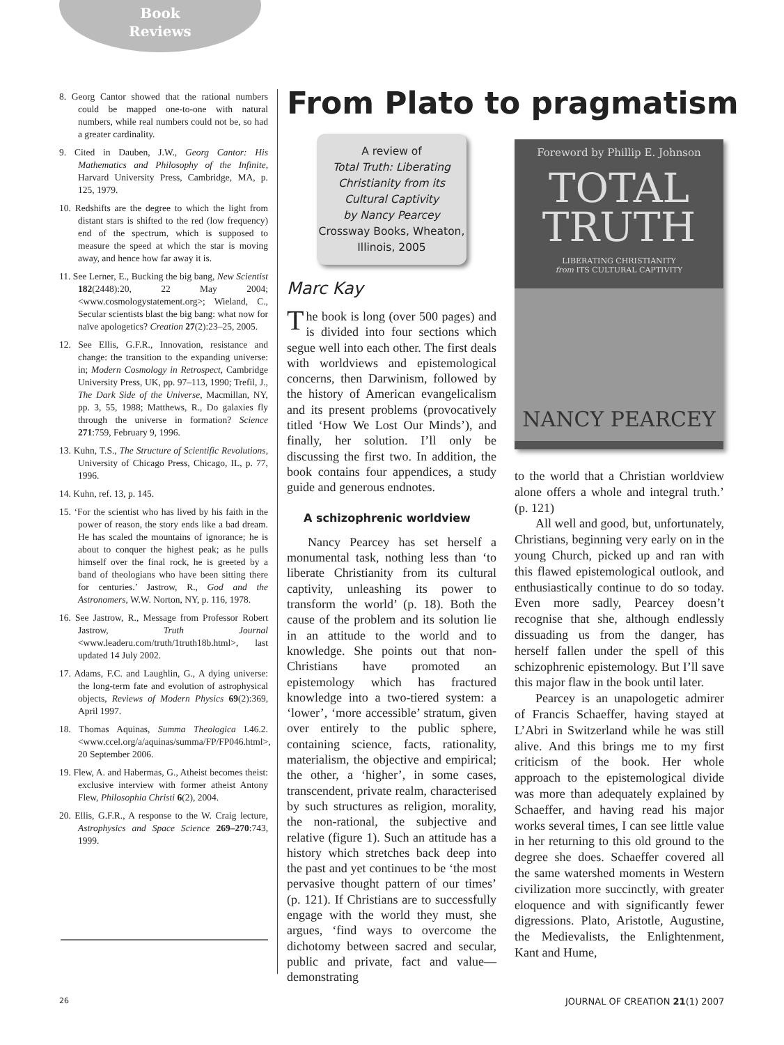Book Reviews
8. Georg Cantor showed that the rational numbers could be mapped one-to-one with natural numbers, while real numbers could not be, so had a greater cardinality.
9. Cited in Dauben, J.W., Georg Cantor: His Mathematics and Philosophy of the Infinite, Harvard University Press, Cambridge, MA, p. 125, 1979.
10. Redshifts are the degree to which the light from distant stars is shifted to the red (low frequency) end of the spectrum, which is supposed to measure the speed at which the star is moving away, and hence how far away it is.
11. See Lerner, E., Bucking the big bang, New Scientist 182(2448):20, 22 May 2004; <www.cosmologystatement.org>; Wieland, C., Secular scientists blast the big bang: what now for naïve apologetics? Creation 27(2):23–25, 2005.
12. See Ellis, G.F.R., Innovation, resistance and change: the transition to the expanding universe: in; Modern Cosmology in Retrospect, Cambridge University Press, UK, pp. 97–113, 1990; Trefil, J., The Dark Side of the Universe, Macmillan, NY, pp. 3, 55, 1988; Matthews, R., Do galaxies fly through the universe in formation? Science 271:759, February 9, 1996.
13. Kuhn, T.S., The Structure of Scientific Revolutions, University of Chicago Press, Chicago, IL, p. 77, 1996.
14. Kuhn, ref. 13, p. 145.
15. ‘For the scientist who has lived by his faith in the power of reason, the story ends like a bad dream. He has scaled the mountains of ignorance; he is about to conquer the highest peak; as he pulls himself over the final rock, he is greeted by a band of theologians who have been sitting there for centuries.’ Jastrow, R., God and the Astronomers, W.W. Norton, NY, p. 116, 1978.
16. See Jastrow, R., Message from Professor Robert Jastrow, Truth Journal <www.leaderu.com/truth/1truth18b.html>, last updated 14 July 2002.
17. Adams, F.C. and Laughlin, G., A dying universe: the long-term fate and evolution of astrophysical objects, Reviews of Modern Physics 69(2):369, April 1997.
18. Thomas Aquinas, Summa Theologica I.46.2. <www.ccel.org/a/aquinas/summa/FP/FP046.html>, 20 September 2006.
19. Flew, A. and Habermas, G., Atheist becomes theist: exclusive interview with former atheist Antony Flew, Philosophia Christi 6(2), 2004.
20. Ellis, G.F.R., A response to the W. Craig lecture, Astrophysics and Space Science 269–270:743, 1999.
From Plato to pragmatism
A review of
Total Truth: Liberating Christianity from its Cultural Captivity
by Nancy Pearcey
Crossway Books, Wheaton, Illinois, 2005
Marc Kay
The book is long (over 500 pages) and is divided into four sections which segue well into each other. The first deals with worldviews and epistemological concerns, then Darwinism, followed by the history of American evangelicalism and its present problems (provocatively titled ‘How We Lost Our Minds’), and finally, her solution. I’ll only be discussing the first two. In addition, the book contains four appendices, a study guide and generous endnotes.
A schizophrenic worldview
Nancy Pearcey has set herself a monumental task, nothing less than ‘to liberate Christianity from its cultural captivity, unleashing its power to transform the world’ (p. 18). Both the cause of the problem and its solution lie in an attitude to the world and to knowledge. She points out that non-Christians have promoted an epistemology which has fractured knowledge into a two-tiered system: a ‘lower’, ‘more accessible’ stratum, given over entirely to the public sphere, containing science, facts, rationality, materialism, the objective and empirical; the other, a ‘higher’, in some cases, transcendent, private realm, characterised by such structures as religion, morality, the non-rational, the subjective and relative (figure 1). Such an attitude has a history which stretches back deep into the past and yet continues to be ‘the most pervasive thought pattern of our times’ (p. 121). If Christians are to successfully engage with the world they must, she argues, ‘find ways to overcome the dichotomy between sacred and secular, public and private, fact and value—demonstrating
Foreword by Phillip E. Johnson
TOTAL
TRUTH
LIBERATING CHRISTIANITY
from ITS CULTURAL CAPTIVITY
NANCY PEARCEY
to the world that a Christian worldview alone offers a whole and integral truth.’ (p. 121)
All well and good, but, unfortunately, Christians, beginning very early on in the young Church, picked up and ran with this flawed epistemological outlook, and enthusiastically continue to do so today. Even more sadly, Pearcey doesn’t recognise that she, although endlessly dissuading us from the danger, has herself fallen under the spell of this schizophrenic epistemology. But I’ll save this major flaw in the book until later.
Pearcey is an unapologetic admirer of Francis Schaeffer, having stayed at L’Abri in Switzerland while he was still alive. And this brings me to my first criticism of the book. Her whole approach to the epistemological divide was more than adequately explained by Schaeffer, and having read his major works several times, I can see little value in her returning to this old ground to the degree she does. Schaeffer covered all the same watershed moments in Western civilization more succinctly, with greater eloquence and with significantly fewer digressions. Plato, Aristotle, Augustine, the Medievalists, the Enlightenment, Kant and Hume,
26 JOURNAL OF CREATION 21(1) 2007